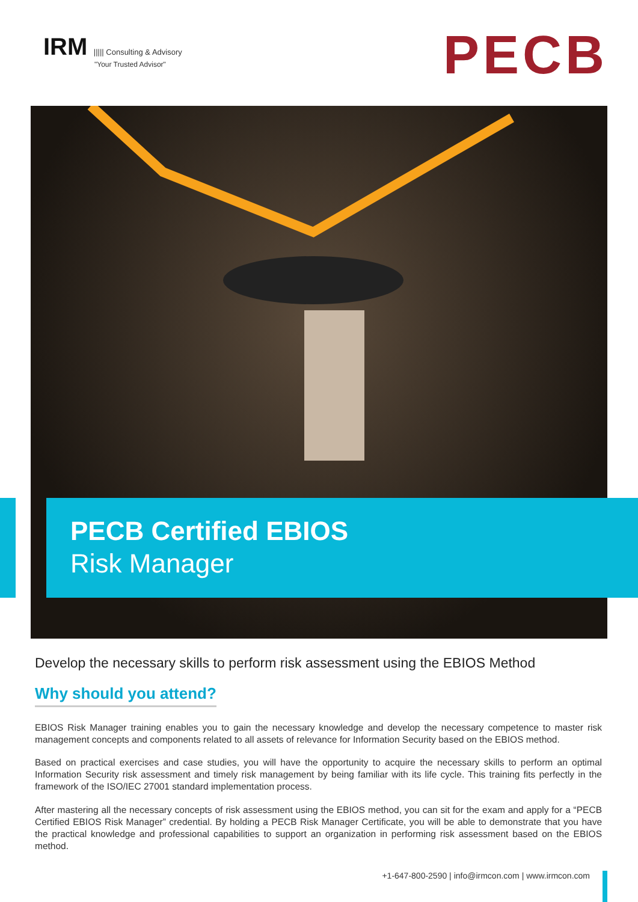IRM ||||| Consulting & Advisory
"Your Trusted Advisor"
PECB
PECB Certified EBIOS
Risk Manager
Develop the necessary skills to perform risk assessment using the EBIOS Method
Why should you attend?
EBIOS Risk Manager training enables you to gain the necessary knowledge and develop the necessary competence to master risk management concepts and components related to all assets of relevance for Information Security based on the EBIOS method.
Based on practical exercises and case studies, you will have the opportunity to acquire the necessary skills to perform an optimal Information Security risk assessment and timely risk management by being familiar with its life cycle. This training fits perfectly in the framework of the ISO/IEC 27001 standard implementation process.
After mastering all the necessary concepts of risk assessment using the EBIOS method, you can sit for the exam and apply for a “PECB Certified EBIOS Risk Manager” credential. By holding a PECB Risk Manager Certificate, you will be able to demonstrate that you have the practical knowledge and professional capabilities to support an organization in performing risk assessment based on the EBIOS method.
+1-647-800-2590 | info@irmcon.com | www.irmcon.com